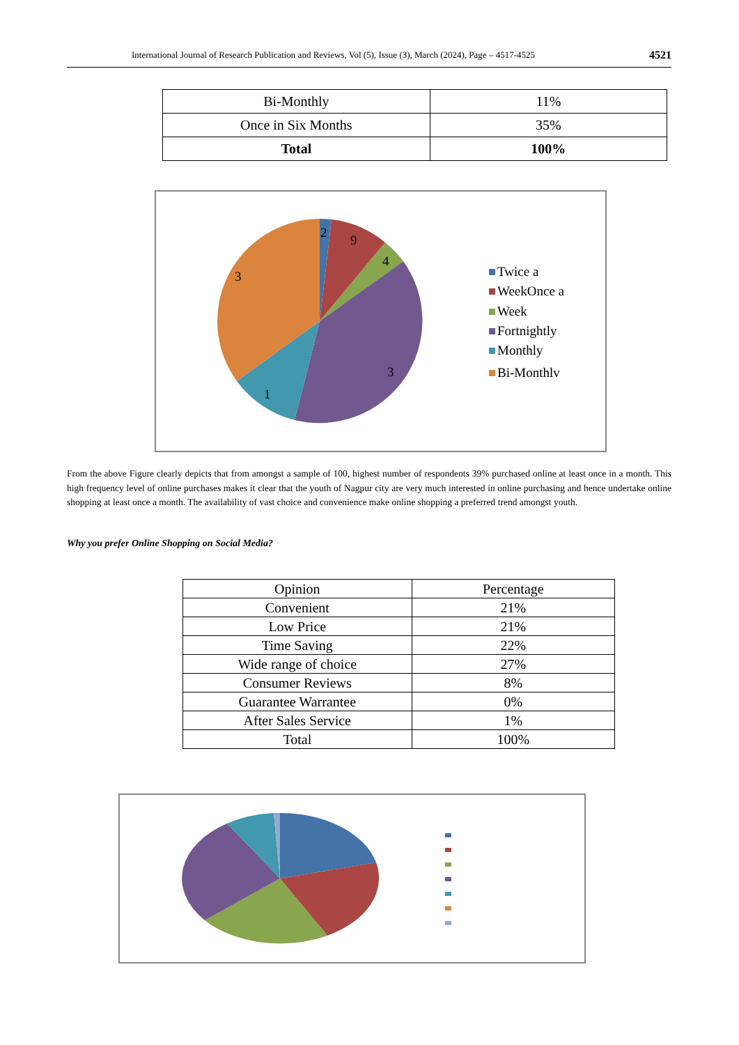International Journal of Research Publication and Reviews, Vol (5), Issue (3), March (2024), Page – 4517-4525 4521
| Bi-Monthly | 11% |
| Once in Six Months | 35% |
| Total | 100% |
2
9
4
3
3
1
Twice a
WeekOnce a
Week
Fortnightly
Monthly
Bi-Monthlv
From the above Figure clearly depicts that from amongst a sample of 100, highest number of respondents 39% purchased online at least once in a month. This high frequency level of online purchases makes it clear that the youth of Nagpur city are very much interested in online purchasing and hence undertake online shopping at least once a month. The availability of vast choice and convenience make online shopping a preferred trend amongst youth.
Why you prefer Online Shopping on Social Media?
| Opinion | Percentage |
| Convenient | 21% |
| Low Price | 21% |
| Time Saving | 22% |
| Wide range of choice | 27% |
| Consumer Reviews | 8% |
| Guarantee Warrantee | 0% |
| After Sales Service | 1% |
| Total | 100% |